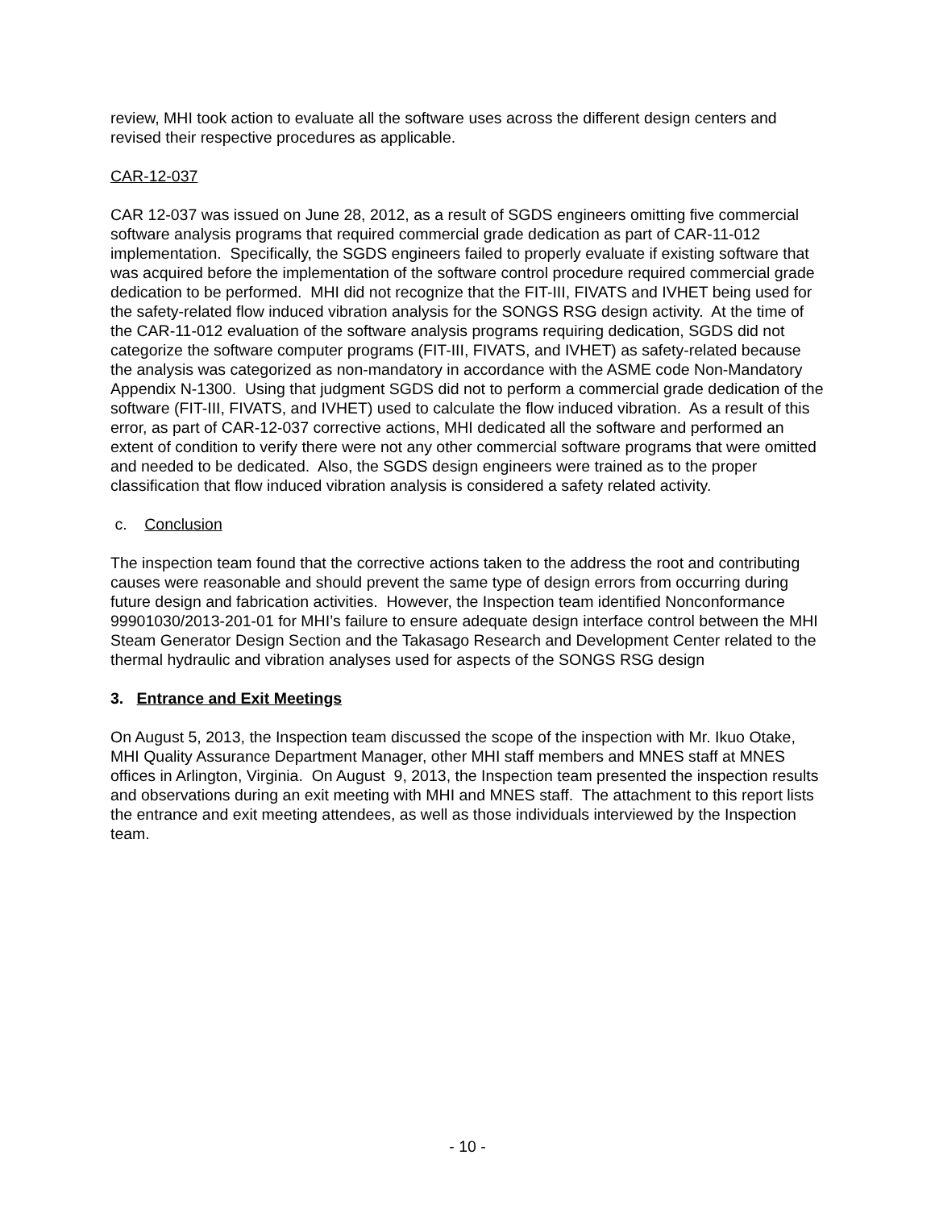review, MHI took action to evaluate all the software uses across the different design centers and revised their respective procedures as applicable.
CAR-12-037
CAR 12-037 was issued on June 28, 2012, as a result of SGDS engineers omitting five commercial software analysis programs that required commercial grade dedication as part of CAR-11-012 implementation. Specifically, the SGDS engineers failed to properly evaluate if existing software that was acquired before the implementation of the software control procedure required commercial grade dedication to be performed. MHI did not recognize that the FIT-III, FIVATS and IVHET being used for the safety-related flow induced vibration analysis for the SONGS RSG design activity. At the time of the CAR-11-012 evaluation of the software analysis programs requiring dedication, SGDS did not categorize the software computer programs (FIT-III, FIVATS, and IVHET) as safety-related because the analysis was categorized as non-mandatory in accordance with the ASME code Non-Mandatory Appendix N-1300. Using that judgment SGDS did not to perform a commercial grade dedication of the software (FIT-III, FIVATS, and IVHET) used to calculate the flow induced vibration. As a result of this error, as part of CAR-12-037 corrective actions, MHI dedicated all the software and performed an extent of condition to verify there were not any other commercial software programs that were omitted and needed to be dedicated. Also, the SGDS design engineers were trained as to the proper classification that flow induced vibration analysis is considered a safety related activity.
c. Conclusion
The inspection team found that the corrective actions taken to the address the root and contributing causes were reasonable and should prevent the same type of design errors from occurring during future design and fabrication activities. However, the Inspection team identified Nonconformance 99901030/2013-201-01 for MHI’s failure to ensure adequate design interface control between the MHI Steam Generator Design Section and the Takasago Research and Development Center related to the thermal hydraulic and vibration analyses used for aspects of the SONGS RSG design
3. Entrance and Exit Meetings
On August 5, 2013, the Inspection team discussed the scope of the inspection with Mr. Ikuo Otake, MHI Quality Assurance Department Manager, other MHI staff members and MNES staff at MNES offices in Arlington, Virginia. On August 9, 2013, the Inspection team presented the inspection results and observations during an exit meeting with MHI and MNES staff. The attachment to this report lists the entrance and exit meeting attendees, as well as those individuals interviewed by the Inspection team.
- 10 -